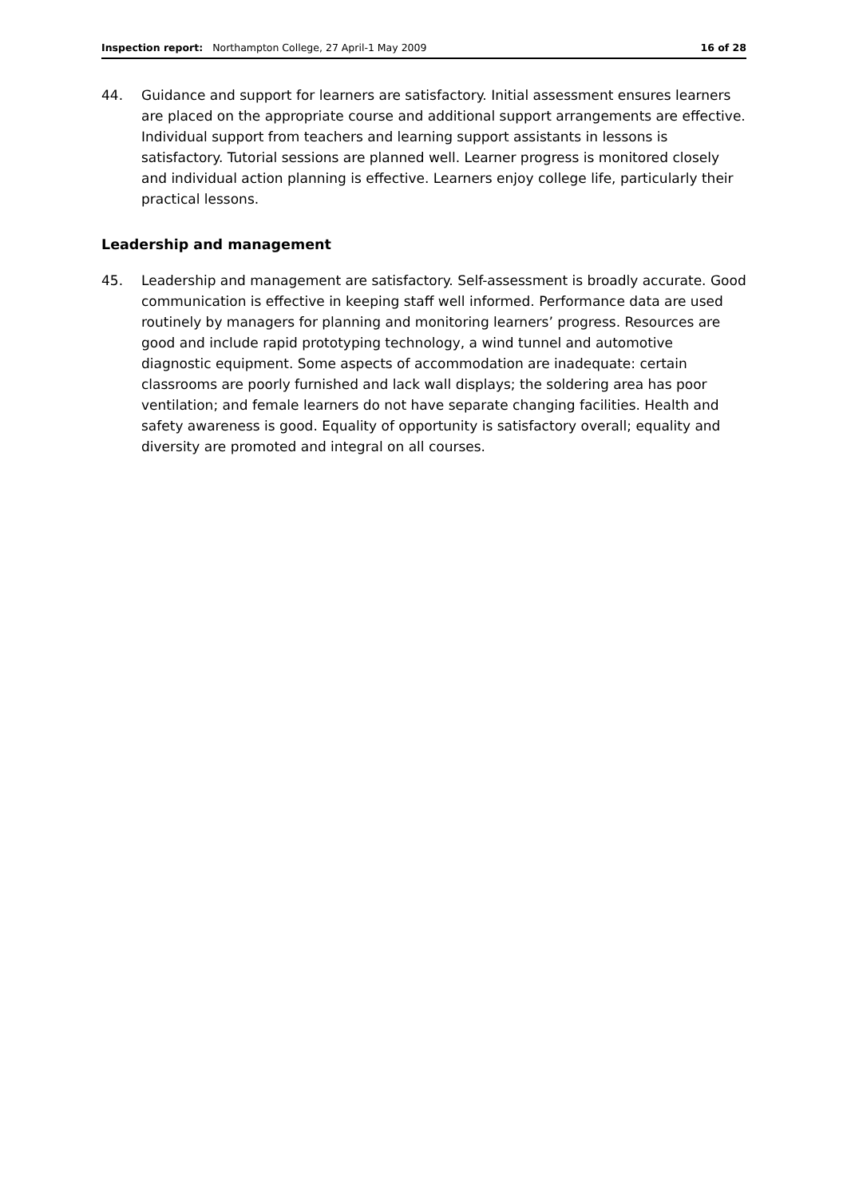Inspection report: Northampton College, 27 April-1 May 2009 16 of 28
44. Guidance and support for learners are satisfactory. Initial assessment ensures learners are placed on the appropriate course and additional support arrangements are effective. Individual support from teachers and learning support assistants in lessons is satisfactory. Tutorial sessions are planned well. Learner progress is monitored closely and individual action planning is effective. Learners enjoy college life, particularly their practical lessons.
Leadership and management
45. Leadership and management are satisfactory. Self-assessment is broadly accurate. Good communication is effective in keeping staff well informed. Performance data are used routinely by managers for planning and monitoring learners’ progress. Resources are good and include rapid prototyping technology, a wind tunnel and automotive diagnostic equipment. Some aspects of accommodation are inadequate: certain classrooms are poorly furnished and lack wall displays; the soldering area has poor ventilation; and female learners do not have separate changing facilities. Health and safety awareness is good. Equality of opportunity is satisfactory overall; equality and diversity are promoted and integral on all courses.